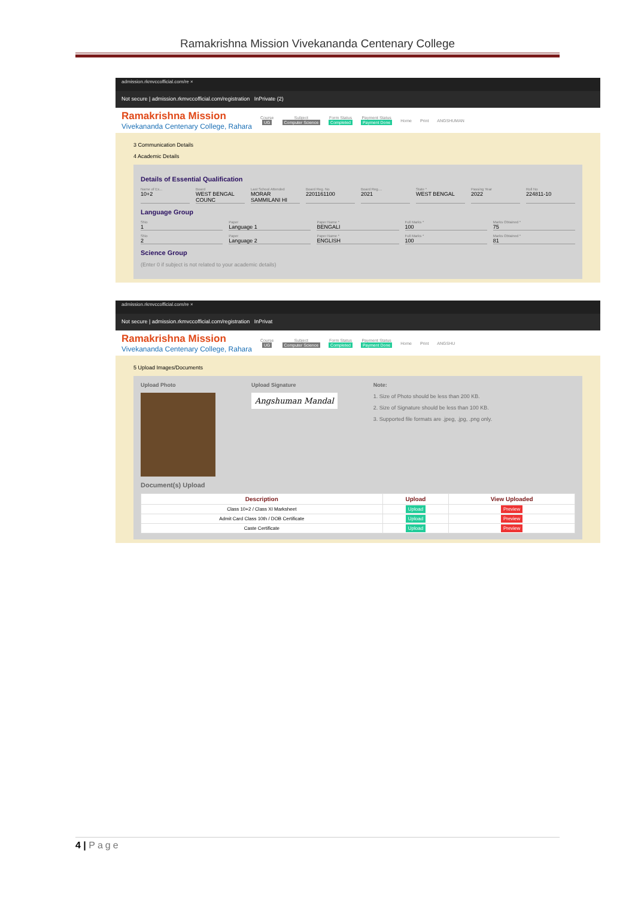Ramakrishna Mission Vivekananda Centenary College
admission.rkmvccofficial.com/re ×
Not secure | admission.rkmvccofficial.com/registration InPrivate (2)
Ramakrishna Mission
Vivekananda Centenary College, Rahara
Course
UG
Subject
Computer Science
Form Status
Completed
Payment Status
Payment Done
Home Print ANGSHUMAN
3 Communication Details
4 Academic Details
Details of Essential Qualification
Name of Ex...
10+2
Board
WEST BENGAL COUNC
Last School Attended
MORAR SAMMILANI HI
Board Reg. No
2201161100
Board Reg....
2021
State *
WEST BENGAL
Passing Year
2022
Roll No
224811-10
Language Group
SNo
1
Paper
Language 1
Paper Name *
BENGALI
Full Marks *
100
Marks Obtained *
75
SNo
2
Paper
Language 2
Paper Name *
ENGLISH
Full Marks *
100
Marks Obtained *
81
Science Group
(Enter 0 if subject is not related to your academic details)
admission.rkmvccofficial.com/re ×
Not secure | admission.rkmvccofficial.com/registration InPrivat
Ramakrishna Mission
Vivekananda Centenary College, Rahara
Course
UG
Subject
Computer Science
Form Status
Completed
Payment Status
Payment Done
Home Print ANGSHU
5 Upload Images/Documents
Upload Photo Upload Signature
Angshuman Mandal
Note:
1. Size of Photo should be less than 200 KB.
2. Size of Signature should be less than 100 KB.
3. Supported file formats are .jpeg, .jpg, .png only.
Document(s) Upload
| Description | Upload | View Uploaded |
| --- | --- | --- |
| Class 10+2 / Class XI Marksheet | Upload | Preview |
| Admit Card Class 10th / DOB Certificate | Upload | Preview |
| Caste Certificate | Upload | Preview |
4 | Page